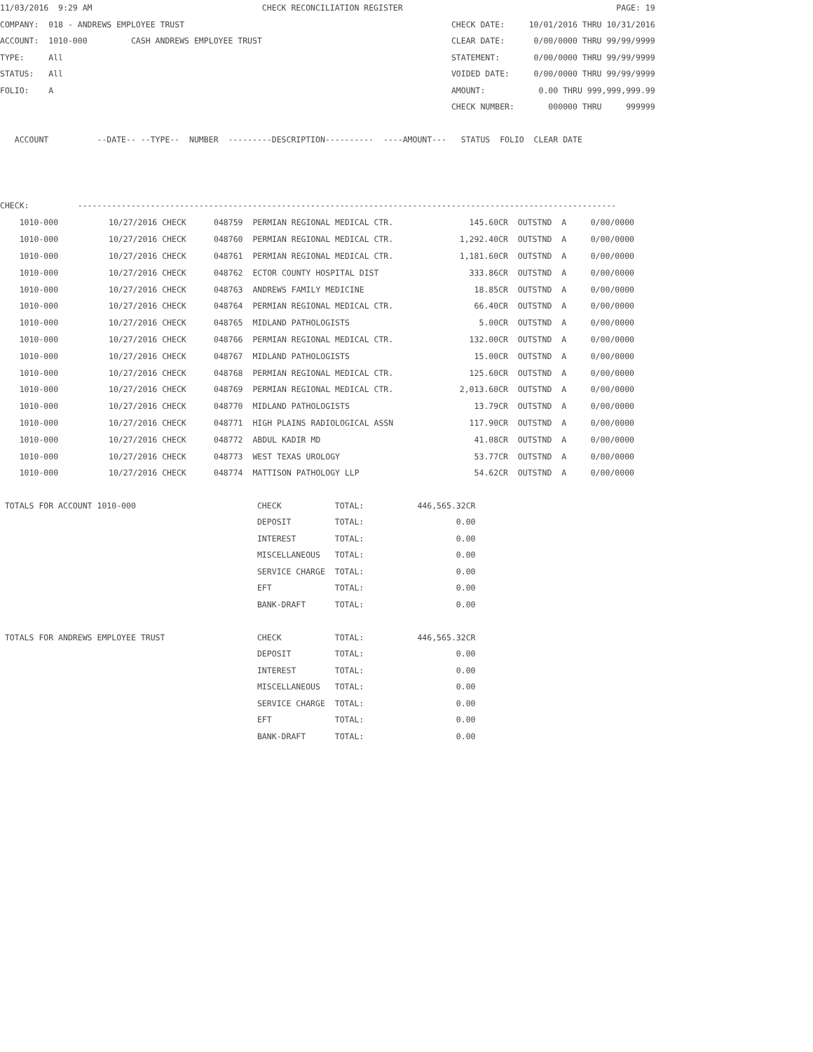11/03/2016  9:29 AM                                   CHECK RECONCILIATION REGISTER                                            PAGE: 19
COMPANY:  018 - ANDREWS EMPLOYEE TRUST                                                       CHECK DATE:     10/01/2016 THRU 10/31/2016
ACCOUNT:  1010-000         CASH ANDREWS EMPLOYEE TRUST                                       CLEAR DATE:      0/00/0000 THRU 99/99/9999
TYPE:     All                                                                                STATEMENT:       0/00/0000 THRU 99/99/9999
STATUS:   All                                                                                VOIDED DATE:     0/00/0000 THRU 99/99/9999
FOLIO:    A                                                                                  AMOUNT:           0.00 THRU 999,999,999.99
                                                                                             CHECK NUMBER:       000000 THRU     999999

   ACCOUNT          --DATE-- --TYPE--  NUMBER  ---------DESCRIPTION----------  ----AMOUNT---   STATUS  FOLIO  CLEAR DATE



CHECK:          ---------------------------------------------------------------------------------------------------------------
| 1010-000 | 10/27/2016 CHECK | 048759 PERMIAN REGIONAL MEDICAL CTR. | 145.60CR | OUTSTND A | 0/00/0000 |
| 1010-000 | 10/27/2016 CHECK | 048760 PERMIAN REGIONAL MEDICAL CTR. | 1,292.40CR | OUTSTND A | 0/00/0000 |
| 1010-000 | 10/27/2016 CHECK | 048761 PERMIAN REGIONAL MEDICAL CTR. | 1,181.60CR | OUTSTND A | 0/00/0000 |
| 1010-000 | 10/27/2016 CHECK | 048762 ECTOR COUNTY HOSPITAL DIST | 333.86CR | OUTSTND A | 0/00/0000 |
| 1010-000 | 10/27/2016 CHECK | 048763 ANDREWS FAMILY MEDICINE | 18.85CR | OUTSTND A | 0/00/0000 |
| 1010-000 | 10/27/2016 CHECK | 048764 PERMIAN REGIONAL MEDICAL CTR. | 66.40CR | OUTSTND A | 0/00/0000 |
| 1010-000 | 10/27/2016 CHECK | 048765 MIDLAND PATHOLOGISTS | 5.00CR | OUTSTND A | 0/00/0000 |
| 1010-000 | 10/27/2016 CHECK | 048766 PERMIAN REGIONAL MEDICAL CTR. | 132.00CR | OUTSTND A | 0/00/0000 |
| 1010-000 | 10/27/2016 CHECK | 048767 MIDLAND PATHOLOGISTS | 15.00CR | OUTSTND A | 0/00/0000 |
| 1010-000 | 10/27/2016 CHECK | 048768 PERMIAN REGIONAL MEDICAL CTR. | 125.60CR | OUTSTND A | 0/00/0000 |
| 1010-000 | 10/27/2016 CHECK | 048769 PERMIAN REGIONAL MEDICAL CTR. | 2,013.60CR | OUTSTND A | 0/00/0000 |
| 1010-000 | 10/27/2016 CHECK | 048770 MIDLAND PATHOLOGISTS | 13.79CR | OUTSTND A | 0/00/0000 |
| 1010-000 | 10/27/2016 CHECK | 048771 HIGH PLAINS RADIOLOGICAL ASSN | 117.90CR | OUTSTND A | 0/00/0000 |
| 1010-000 | 10/27/2016 CHECK | 048772 ABDUL KADIR MD | 41.08CR | OUTSTND A | 0/00/0000 |
| 1010-000 | 10/27/2016 CHECK | 048773 WEST TEXAS UROLOGY | 53.77CR | OUTSTND A | 0/00/0000 |
| 1010-000 | 10/27/2016 CHECK | 048774 MATTISON PATHOLOGY LLP | 54.62CR | OUTSTND A | 0/00/0000 |
 TOTALS FOR ACCOUNT 1010-000                         CHECK           TOTAL:           446,565.32CR
                                                     DEPOSIT         TOTAL:                   0.00
                                                     INTEREST        TOTAL:                   0.00
                                                     MISCELLANEOUS   TOTAL:                   0.00
                                                     SERVICE CHARGE  TOTAL:                   0.00
                                                     EFT             TOTAL:                   0.00
                                                     BANK-DRAFT      TOTAL:                   0.00

 TOTALS FOR ANDREWS EMPLOYEE TRUST                   CHECK           TOTAL:           446,565.32CR
                                                     DEPOSIT         TOTAL:                   0.00
                                                     INTEREST        TOTAL:                   0.00
                                                     MISCELLANEOUS   TOTAL:                   0.00
                                                     SERVICE CHARGE  TOTAL:                   0.00
                                                     EFT             TOTAL:                   0.00
                                                     BANK-DRAFT      TOTAL:                   0.00